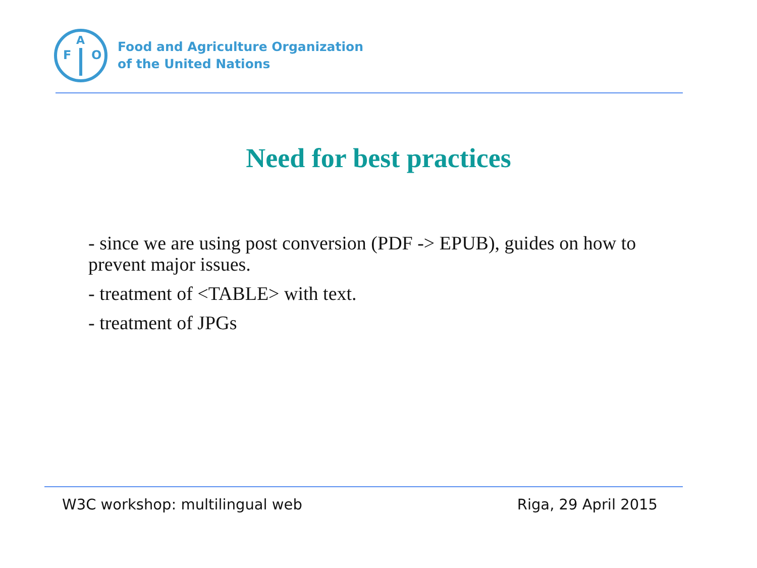F
A
O
Food and Agriculture Organization
of the United Nations
Need for best practices
- since we are using post conversion (PDF -> EPUB), guides on how to prevent major issues.
- treatment of <TABLE> with text.
- treatment of JPGs
W3C workshop: multilingual web Riga, 29 April 2015